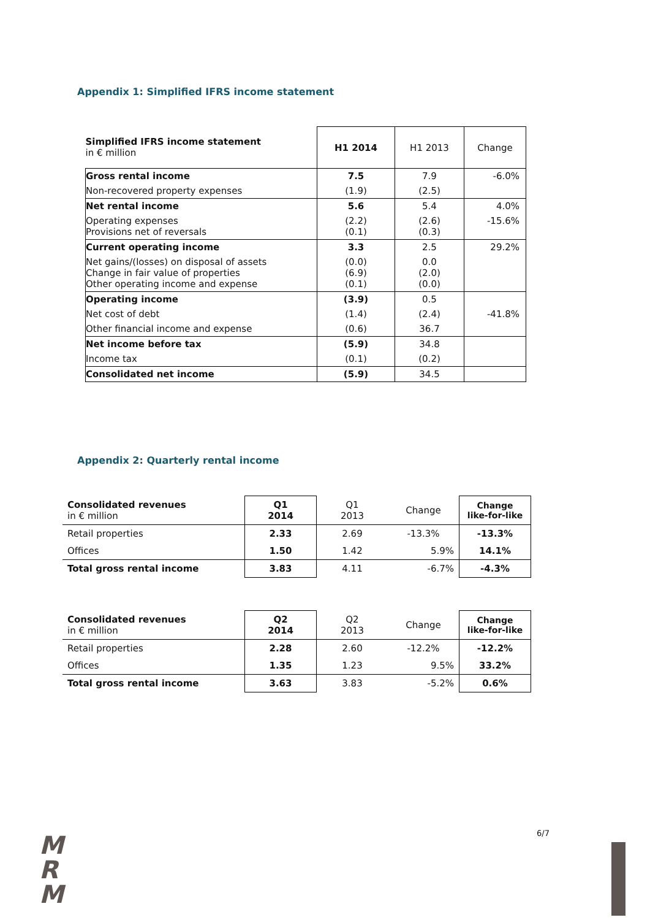Appendix 1: Simplified IFRS income statement
| Simplified IFRS income statement in € million | H1 2014 | H1 2013 | Change |
| Gross rental income | 7.5 | 7.9 | -6.0% |
| Non-recovered property expenses | (1.9) | (2.5) | |
| Net rental income | 5.6 | 5.4 | 4.0% |
| Operating expenses Provisions net of reversals | (2.2) (0.1) | (2.6) (0.3) | -15.6% |
| Current operating income | 3.3 | 2.5 | 29.2% |
| Net gains/(losses) on disposal of assets Change in fair value of properties Other operating income and expense | (0.0) (6.9) (0.1) | 0.0 (2.0) (0.0) | |
| Operating income | (3.9) | 0.5 | |
| Net cost of debt | (1.4) | (2.4) | -41.8% |
| Other financial income and expense | (0.6) | 36.7 | |
| Net income before tax | (5.9) | 34.8 | |
| Income tax | (0.1) | (0.2) | |
| Consolidated net income | (5.9) | 34.5 | |
Appendix 2: Quarterly rental income
| Consolidated revenues in € million | Q1 2014 | Q1 2013 | Change | Change like-for-like |
| Retail properties | 2.33 | 2.69 | -13.3% | -13.3% |
| Offices | 1.50 | 1.42 | 5.9% | 14.1% |
| Total gross rental income | 3.83 | 4.11 | -6.7% | -4.3% |
| Consolidated revenues in € million | Q2 2014 | Q2 2013 | Change | Change like-for-like |
| Retail properties | 2.28 | 2.60 | -12.2% | -12.2% |
| Offices | 1.35 | 1.23 | 9.5% | 33.2% |
| Total gross rental income | 3.63 | 3.83 | -5.2% | 0.6% |
6/7
M
R
M